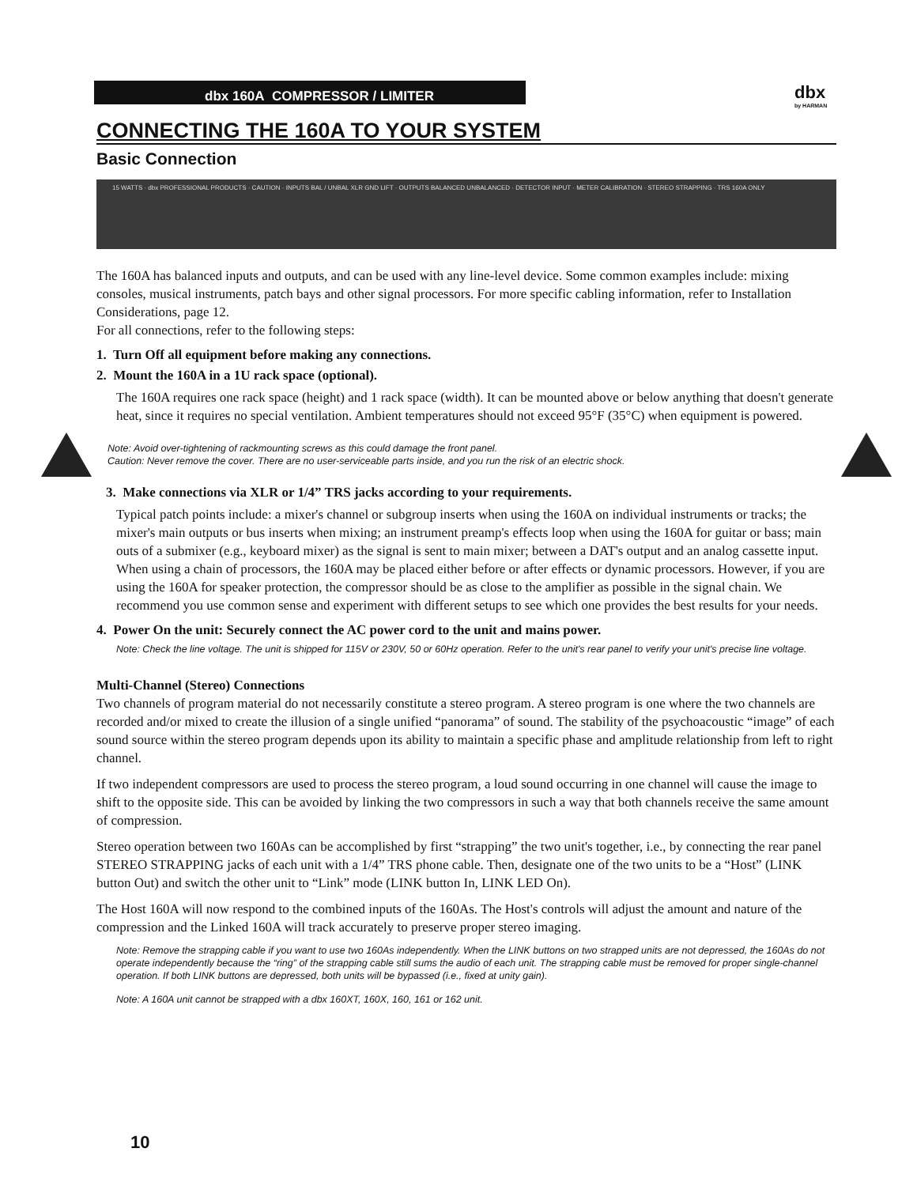dbx 160A COMPRESSOR / LIMITER dbx
by HARMAN
CONNECTING THE 160A TO YOUR SYSTEM
Basic Connection
15 WATTS · dbx PROFESSIONAL PRODUCTS · CAUTION · INPUTS BAL / UNBAL XLR GND LIFT · OUTPUTS BALANCED UNBALANCED · DETECTOR INPUT · METER CALIBRATION · STEREO STRAPPING · TRS 160A ONLY
The 160A has balanced inputs and outputs, and can be used with any line-level device. Some common examples include: mixing consoles, musical instruments, patch bays and other signal processors. For more specific cabling information, refer to Installation Considerations, page 12.
For all connections, refer to the following steps:
1. Turn Off all equipment before making any connections.
2. Mount the 160A in a 1U rack space (optional).
The 160A requires one rack space (height) and 1 rack space (width). It can be mounted above or below anything that doesn't generate heat, since it requires no special ventilation. Ambient temperatures should not exceed 95°F (35°C) when equipment is powered.
Note: Avoid over-tightening of rackmounting screws as this could damage the front panel.
Caution: Never remove the cover. There are no user-serviceable parts inside, and you run the risk of an electric shock.
3. Make connections via XLR or 1/4” TRS jacks according to your requirements.
Typical patch points include: a mixer's channel or subgroup inserts when using the 160A on individual instruments or tracks; the mixer's main outputs or bus inserts when mixing; an instrument preamp's effects loop when using the 160A for guitar or bass; main outs of a submixer (e.g., keyboard mixer) as the signal is sent to main mixer; between a DAT's output and an analog cassette input. When using a chain of processors, the 160A may be placed either before or after effects or dynamic processors. However, if you are using the 160A for speaker protection, the compressor should be as close to the amplifier as possible in the signal chain. We recommend you use common sense and experiment with different setups to see which one provides the best results for your needs.
4. Power On the unit: Securely connect the AC power cord to the unit and mains power.
Note: Check the line voltage. The unit is shipped for 115V or 230V, 50 or 60Hz operation. Refer to the unit's rear panel to verify your unit's precise line voltage.
Multi-Channel (Stereo) Connections
Two channels of program material do not necessarily constitute a stereo program. A stereo program is one where the two channels are recorded and/or mixed to create the illusion of a single unified “panorama” of sound. The stability of the psychoacoustic “image” of each sound source within the stereo program depends upon its ability to maintain a specific phase and amplitude relationship from left to right channel.
If two independent compressors are used to process the stereo program, a loud sound occurring in one channel will cause the image to shift to the opposite side. This can be avoided by linking the two compressors in such a way that both channels receive the same amount of compression.
Stereo operation between two 160As can be accomplished by first “strapping” the two unit's together, i.e., by connecting the rear panel STEREO STRAPPING jacks of each unit with a 1/4” TRS phone cable. Then, designate one of the two units to be a “Host” (LINK button Out) and switch the other unit to “Link” mode (LINK button In, LINK LED On).
The Host 160A will now respond to the combined inputs of the 160As. The Host's controls will adjust the amount and nature of the compression and the Linked 160A will track accurately to preserve proper stereo imaging.
Note: Remove the strapping cable if you want to use two 160As independently. When the LINK buttons on two strapped units are not depressed, the 160As do not operate independently because the “ring” of the strapping cable still sums the audio of each unit. The strapping cable must be removed for proper single-channel operation. If both LINK buttons are depressed, both units will be bypassed (i.e., fixed at unity gain).
Note: A 160A unit cannot be strapped with a dbx 160XT, 160X, 160, 161 or 162 unit.
10